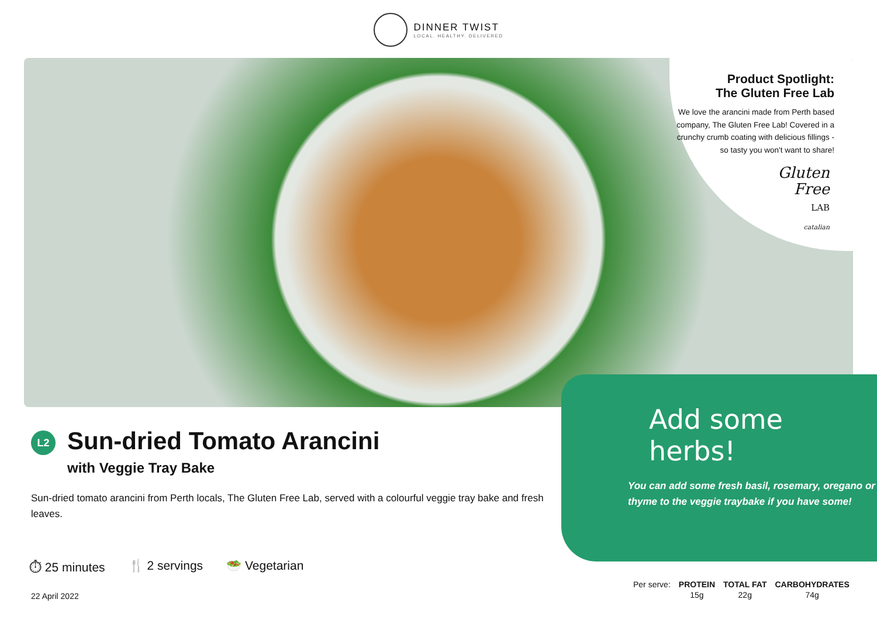DINNER TWIST LOCAL. HEALTHY. DELIVERED
Product Spotlight:
The Gluten Free Lab
We love the arancini made from Perth based company, The Gluten Free Lab! Covered in a crunchy crumb coating with delicious fillings - so tasty you won't want to share!
Gluten
Free
LAB
catalian
Add some herbs!
You can add some fresh basil, rosemary, oregano or thyme to the veggie traybake if you have some!
L2 Sun-dried Tomato Arancini
with Veggie Tray Bake
Sun-dried tomato arancini from Perth locals, The Gluten Free Lab, served with a colourful veggie tray bake and fresh leaves.
⏱ 25 minutes 🍴 2 servings 🥗 Vegetarian
22 April 2022
| Per serve: | PROTEIN | TOTAL FAT | CARBOHYDRATES |
| | 15g | 22g | 74g |